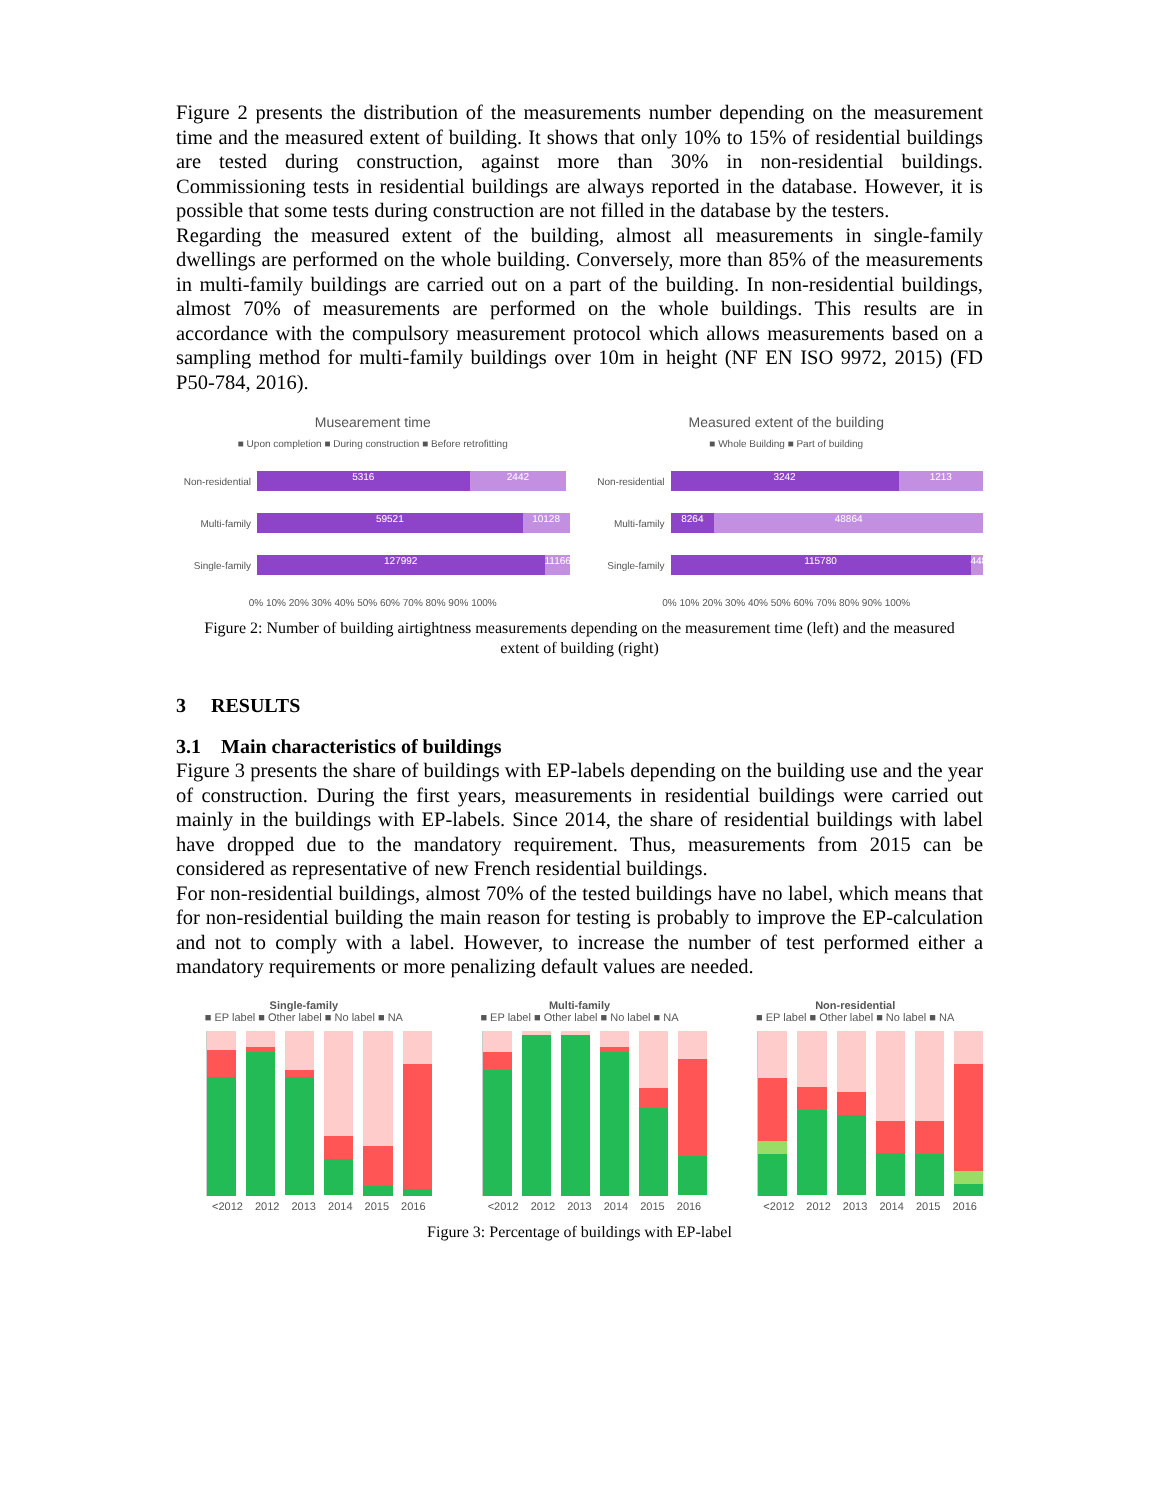Figure 2 presents the distribution of the measurements number depending on the measurement time and the measured extent of building. It shows that only 10% to 15% of residential buildings are tested during construction, against more than 30% in non-residential buildings. Commissioning tests in residential buildings are always reported in the database. However, it is possible that some tests during construction are not filled in the database by the testers.
Regarding the measured extent of the building, almost all measurements in single-family dwellings are performed on the whole building. Conversely, more than 85% of the measurements in multi-family buildings are carried out on a part of the building. In non-residential buildings, almost 70% of measurements are performed on the whole buildings. This results are in accordance with the compulsory measurement protocol which allows measurements based on a sampling method for multi-family buildings over 10m in height (NF EN ISO 9972, 2015) (FD P50-784, 2016).
Musearement time
■ Upon completion ■ During construction ■ Before retrofitting
Non-residential
5316 2442
Multi-family
59521 10128
Single-family
127992 11166
0% 10% 20% 30% 40% 50% 60% 70% 80% 90% 100%
Measured extent of the building
■ Whole Building ■ Part of building
Non-residential
3242 1213
Multi-family
8264 48864
Single-family
115780 4481
0% 10% 20% 30% 40% 50% 60% 70% 80% 90% 100%
Figure 2: Number of building airtightness measurements depending on the measurement time (left) and the measured extent of building (right)
3 RESULTS
3.1 Main characteristics of buildings
Figure 3 presents the share of buildings with EP-labels depending on the building use and the year of construction. During the first years, measurements in residential buildings were carried out mainly in the buildings with EP-labels. Since 2014, the share of residential buildings with label have dropped due to the mandatory requirement. Thus, measurements from 2015 can be considered as representative of new French residential buildings.
For non-residential buildings, almost 70% of the tested buildings have no label, which means that for non-residential building the main reason for testing is probably to improve the EP-calculation and not to comply with a label. However, to increase the number of test performed either a mandatory requirements or more penalizing default values are needed.
Single-family
■ EP label ■ Other label ■ No label ■ NA
<2012 2012 2013 2014 2015 2016
Multi-family
■ EP label ■ Other label ■ No label ■ NA
<2012 2012 2013 2014 2015 2016
Non-residential
■ EP label ■ Other label ■ No label ■ NA
<2012 2012 2013 2014 2015 2016
Figure 3: Percentage of buildings with EP-label